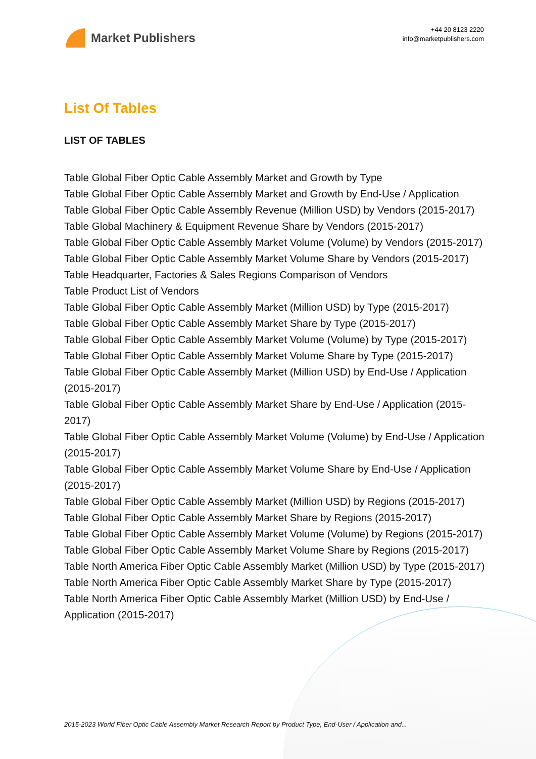Market Publishers
+44 20 8123 2220
info@marketpublishers.com
List Of Tables
LIST OF TABLES
Table Global Fiber Optic Cable Assembly Market and Growth by Type
Table Global Fiber Optic Cable Assembly Market and Growth by End-Use / Application
Table Global Fiber Optic Cable Assembly Revenue (Million USD) by Vendors (2015-2017)
Table Global Machinery & Equipment Revenue Share by Vendors (2015-2017)
Table Global Fiber Optic Cable Assembly Market Volume (Volume) by Vendors (2015-2017)
Table Global Fiber Optic Cable Assembly Market Volume Share by Vendors (2015-2017)
Table Headquarter, Factories & Sales Regions Comparison of Vendors
Table Product List of Vendors
Table Global Fiber Optic Cable Assembly Market (Million USD) by Type (2015-2017)
Table Global Fiber Optic Cable Assembly Market Share by Type (2015-2017)
Table Global Fiber Optic Cable Assembly Market Volume (Volume) by Type (2015-2017)
Table Global Fiber Optic Cable Assembly Market Volume Share by Type (2015-2017)
Table Global Fiber Optic Cable Assembly Market (Million USD) by End-Use / Application (2015-2017)
Table Global Fiber Optic Cable Assembly Market Share by End-Use / Application (2015-2017)
Table Global Fiber Optic Cable Assembly Market Volume (Volume) by End-Use / Application (2015-2017)
Table Global Fiber Optic Cable Assembly Market Volume Share by End-Use / Application (2015-2017)
Table Global Fiber Optic Cable Assembly Market (Million USD) by Regions (2015-2017)
Table Global Fiber Optic Cable Assembly Market Share by Regions (2015-2017)
Table Global Fiber Optic Cable Assembly Market Volume (Volume) by Regions (2015-2017)
Table Global Fiber Optic Cable Assembly Market Volume Share by Regions (2015-2017)
Table North America Fiber Optic Cable Assembly Market (Million USD) by Type (2015-2017)
Table North America Fiber Optic Cable Assembly Market Share by Type (2015-2017)
Table North America Fiber Optic Cable Assembly Market (Million USD) by End-Use / Application (2015-2017)
2015-2023 World Fiber Optic Cable Assembly Market Research Report by Product Type, End-User / Application and...